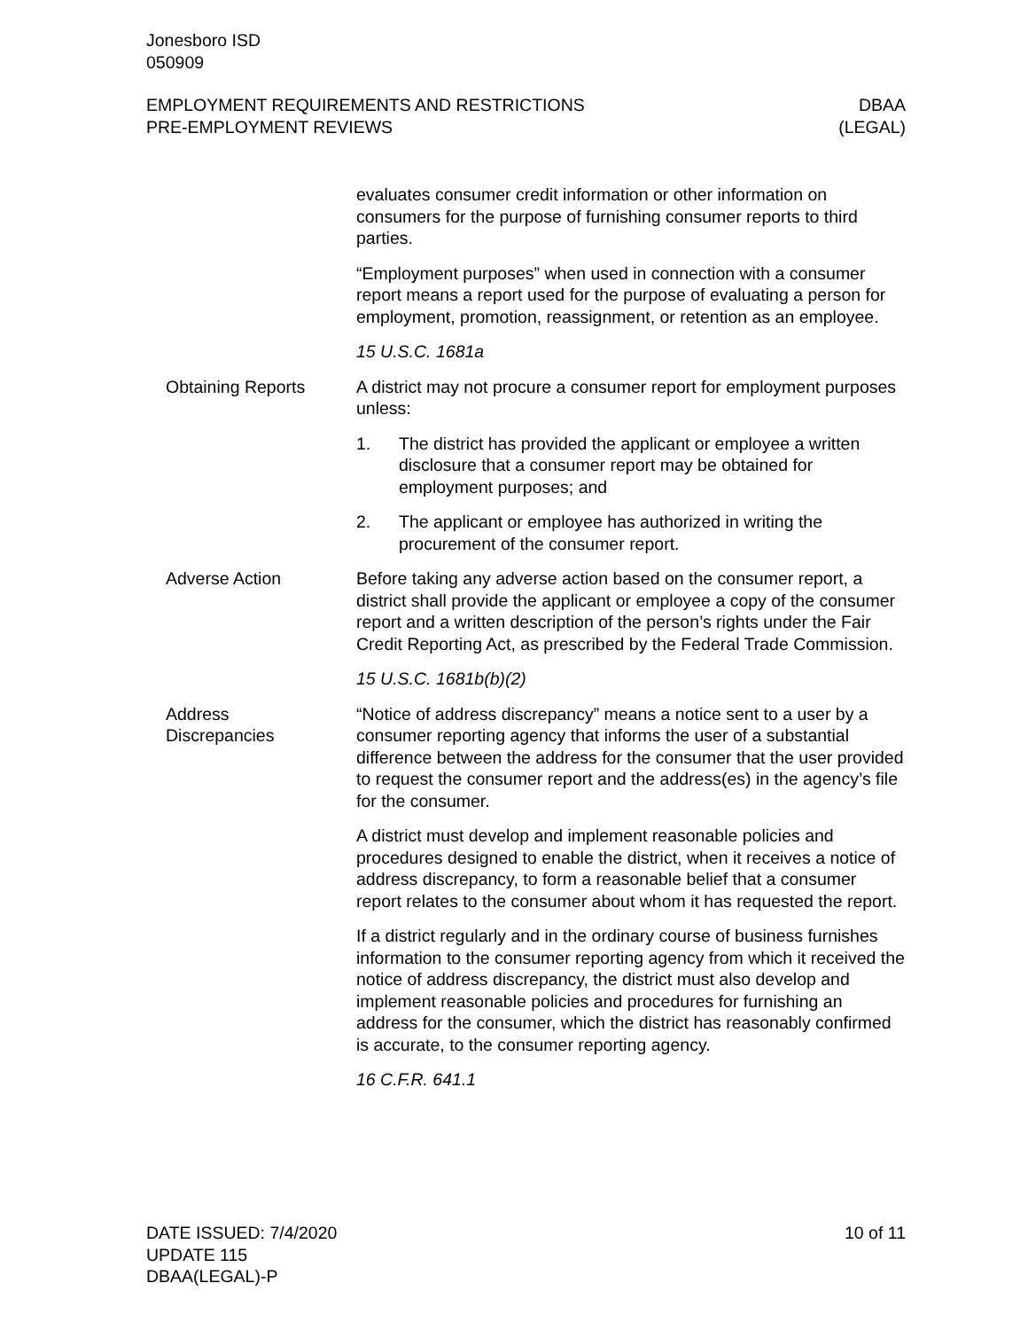Jonesboro ISD
050909
EMPLOYMENT REQUIREMENTS AND RESTRICTIONS
PRE-EMPLOYMENT REVIEWS
DBAA
(LEGAL)
evaluates consumer credit information or other information on consumers for the purpose of furnishing consumer reports to third parties.
“Employment purposes” when used in connection with a consumer report means a report used for the purpose of evaluating a person for employment, promotion, reassignment, or retention as an employee.
15 U.S.C. 1681a
Obtaining Reports A district may not procure a consumer report for employment purposes unless:
1. The district has provided the applicant or employee a written disclosure that a consumer report may be obtained for employment purposes; and
2. The applicant or employee has authorized in writing the procurement of the consumer report.
Adverse Action Before taking any adverse action based on the consumer report, a district shall provide the applicant or employee a copy of the consumer report and a written description of the person’s rights under the Fair Credit Reporting Act, as prescribed by the Federal Trade Commission.
15 U.S.C. 1681b(b)(2)
Address
Discrepancies
“Notice of address discrepancy” means a notice sent to a user by a consumer reporting agency that informs the user of a substantial difference between the address for the consumer that the user provided to request the consumer report and the address(es) in the agency’s file for the consumer.
A district must develop and implement reasonable policies and procedures designed to enable the district, when it receives a notice of address discrepancy, to form a reasonable belief that a consumer report relates to the consumer about whom it has requested the report.
If a district regularly and in the ordinary course of business furnishes information to the consumer reporting agency from which it received the notice of address discrepancy, the district must also develop and implement reasonable policies and procedures for furnishing an address for the consumer, which the district has reasonably confirmed is accurate, to the consumer reporting agency.
16 C.F.R. 641.1
DATE ISSUED: 7/4/2020
UPDATE 115
DBAA(LEGAL)-P
10 of 11